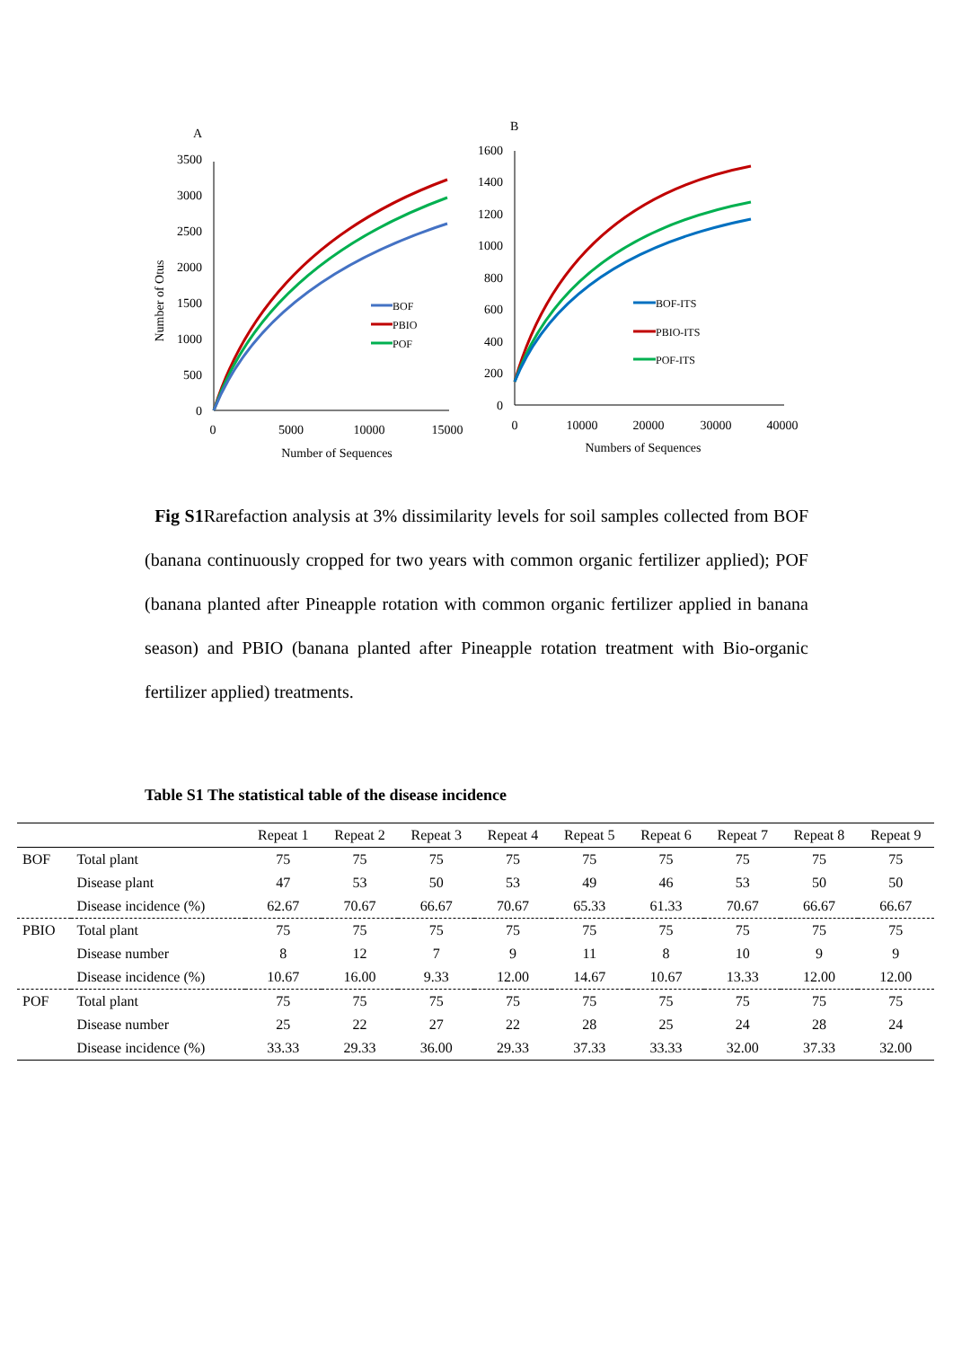A
3500
3000
2500
2000
1500
1000
500
0
0
5000
10000
15000
Number of Sequences
Number of Otus
BOF
PBIO
POF
B
1600
1400
1200
1000
800
600
400
200
0
0
10000
20000
30000
40000
Numbers of Sequences
BOF-ITS
PBIO-ITS
POF-ITS
Fig S1 Rarefaction analysis at 3% dissimilarity levels for soil samples collected from BOF (banana continuously cropped for two years with common organic fertilizer applied); POF (banana planted after Pineapple rotation with common organic fertilizer applied in banana season) and PBIO (banana planted after Pineapple rotation treatment with Bio-organic fertilizer applied) treatments.
Table S1 The statistical table of the disease incidence
| | | Repeat 1 | Repeat 2 | Repeat 3 | Repeat 4 | Repeat 5 | Repeat 6 | Repeat 7 | Repeat 8 | Repeat 9 |
| --- | --- | --- | --- | --- | --- | --- | --- | --- | --- | --- |
| BOF | Total plant | 75 | 75 | 75 | 75 | 75 | 75 | 75 | 75 | 75 |
| | Disease plant | 47 | 53 | 50 | 53 | 49 | 46 | 53 | 50 | 50 |
| | Disease incidence (%) | 62.67 | 70.67 | 66.67 | 70.67 | 65.33 | 61.33 | 70.67 | 66.67 | 66.67 |
| PBIO | Total plant | 75 | 75 | 75 | 75 | 75 | 75 | 75 | 75 | 75 |
| | Disease number | 8 | 12 | 7 | 9 | 11 | 8 | 10 | 9 | 9 |
| | Disease incidence (%) | 10.67 | 16.00 | 9.33 | 12.00 | 14.67 | 10.67 | 13.33 | 12.00 | 12.00 |
| POF | Total plant | 75 | 75 | 75 | 75 | 75 | 75 | 75 | 75 | 75 |
| | Disease number | 25 | 22 | 27 | 22 | 28 | 25 | 24 | 28 | 24 |
| | Disease incidence (%) | 33.33 | 29.33 | 36.00 | 29.33 | 37.33 | 33.33 | 32.00 | 37.33 | 32.00 |